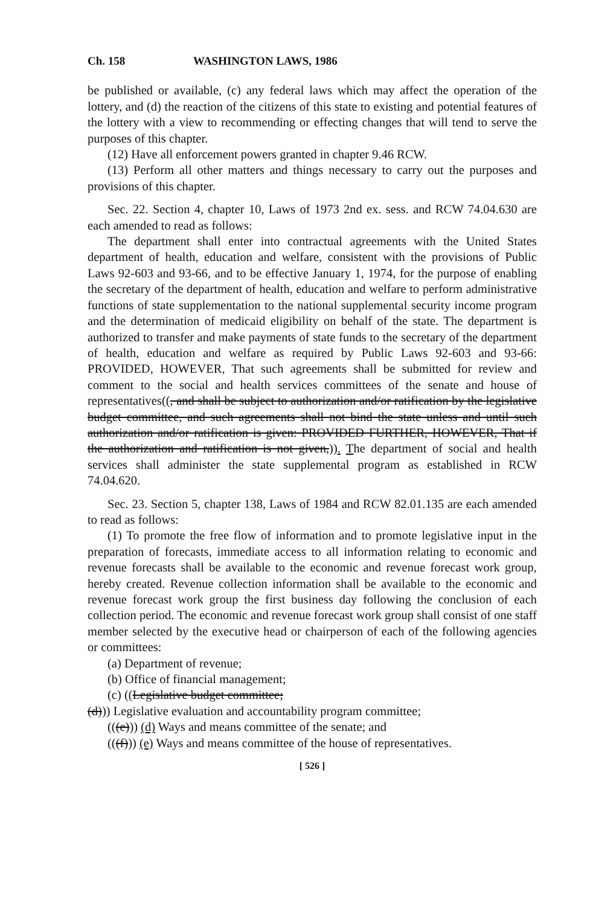Ch. 158 WASHINGTON LAWS, 1986
be published or available, (c) any federal laws which may affect the operation of the lottery, and (d) the reaction of the citizens of this state to existing and potential features of the lottery with a view to recommending or effecting changes that will tend to serve the purposes of this chapter.
(12) Have all enforcement powers granted in chapter 9.46 RCW.
(13) Perform all other matters and things necessary to carry out the purposes and provisions of this chapter.
Sec. 22. Section 4, chapter 10, Laws of 1973 2nd ex. sess. and RCW 74.04.630 are each amended to read as follows:
The department shall enter into contractual agreements with the United States department of health, education and welfare, consistent with the provisions of Public Laws 92-603 and 93-66, and to be effective January 1, 1974, for the purpose of enabling the secretary of the department of health, education and welfare to perform administrative functions of state supplementation to the national supplemental security income program and the determination of medicaid eligibility on behalf of the state. The department is authorized to transfer and make payments of state funds to the secretary of the department of health, education and welfare as required by Public Laws 92-603 and 93-66: PROVIDED, HOWEVER, That such agreements shall be submitted for review and comment to the social and health services committees of the senate and house of representatives((, and shall be subject to authorization and/or ratification by the legislative budget committee, and such agreements shall not bind the state unless and until such authorization and/or ratification is given: PROVIDED FURTHER, HOWEVER, That if the authorization and ratification is not given,)). The department of social and health services shall administer the state supplemental program as established in RCW 74.04.620.
Sec. 23. Section 5, chapter 138, Laws of 1984 and RCW 82.01.135 are each amended to read as follows:
(1) To promote the free flow of information and to promote legislative input in the preparation of forecasts, immediate access to all information relating to economic and revenue forecasts shall be available to the economic and revenue forecast work group, hereby created. Revenue collection information shall be available to the economic and revenue forecast work group the first business day following the conclusion of each collection period. The economic and revenue forecast work group shall consist of one staff member selected by the executive head or chairperson of each of the following agencies or committees:
(a) Department of revenue;
(b) Office of financial management;
(c) ((Legislative budget committee;
(d))) Legislative evaluation and accountability program committee;
(((e))) (d) Ways and means committee of the senate; and
(((f))) (e) Ways and means committee of the house of representatives.
[ 526 ]